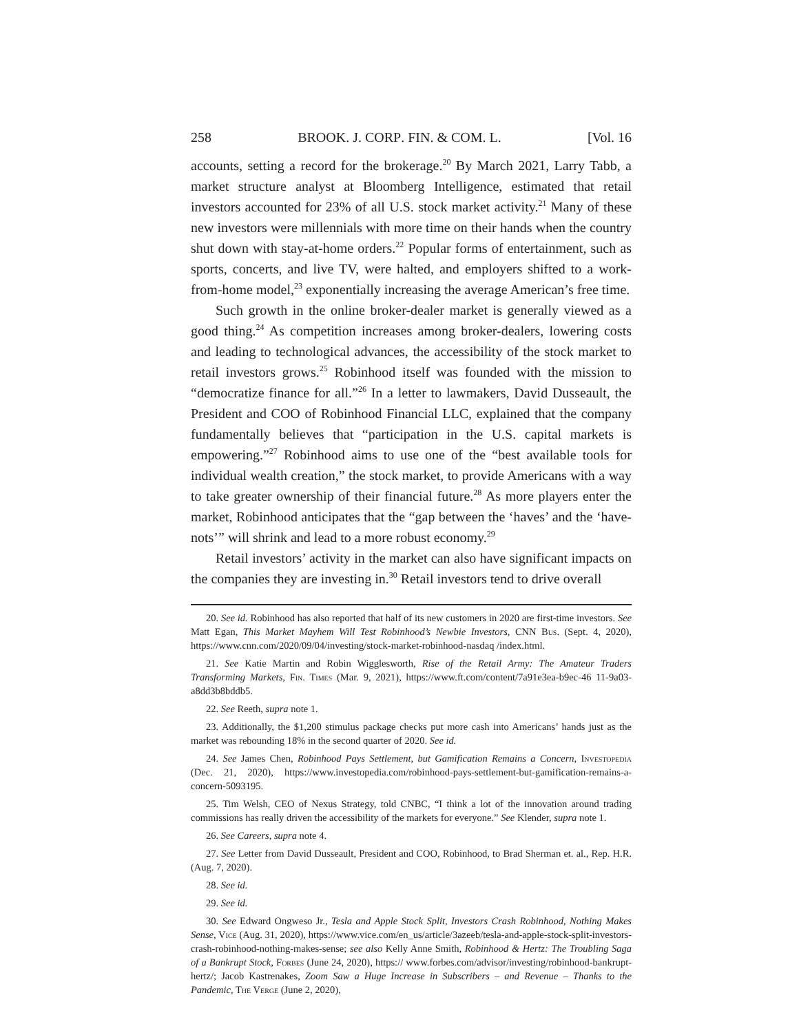258 BROOK. J. CORP. FIN. & COM. L. [Vol. 16
accounts, setting a record for the brokerage.<sup>20</sup> By March 2021, Larry Tabb, a market structure analyst at Bloomberg Intelligence, estimated that retail investors accounted for 23% of all U.S. stock market activity.<sup>21</sup> Many of these new investors were millennials with more time on their hands when the country shut down with stay-at-home orders.<sup>22</sup> Popular forms of entertainment, such as sports, concerts, and live TV, were halted, and employers shifted to a work-from-home model,<sup>23</sup> exponentially increasing the average American’s free time.
Such growth in the online broker-dealer market is generally viewed as a good thing.<sup>24</sup> As competition increases among broker-dealers, lowering costs and leading to technological advances, the accessibility of the stock market to retail investors grows.<sup>25</sup> Robinhood itself was founded with the mission to “democratize finance for all.”<sup>26</sup> In a letter to lawmakers, David Dusseault, the President and COO of Robinhood Financial LLC, explained that the company fundamentally believes that “participation in the U.S. capital markets is empowering.”<sup>27</sup> Robinhood aims to use one of the “best available tools for individual wealth creation,” the stock market, to provide Americans with a way to take greater ownership of their financial future.<sup>28</sup> As more players enter the market, Robinhood anticipates that the “gap between the ‘haves’ and the ‘have-nots’” will shrink and lead to a more robust economy.<sup>29</sup>
Retail investors’ activity in the market can also have significant impacts on the companies they are investing in.<sup>30</sup> Retail investors tend to drive overall
20. See id. Robinhood has also reported that half of its new customers in 2020 are first-time investors. See Matt Egan, This Market Mayhem Will Test Robinhood’s Newbie Investors, CNN Bus. (Sept. 4, 2020), https://www.cnn.com/2020/09/04/investing/stock-market-robinhood-nasdaq /index.html.
21. See Katie Martin and Robin Wigglesworth, Rise of the Retail Army: The Amateur Traders Transforming Markets, Fin. Times (Mar. 9, 2021), https://www.ft.com/content/7a91e3ea-b9ec-46 11-9a03-a8dd3b8bddb5.
22. See Reeth, supra note 1.
23. Additionally, the $1,200 stimulus package checks put more cash into Americans’ hands just as the market was rebounding 18% in the second quarter of 2020. See id.
24. See James Chen, Robinhood Pays Settlement, but Gamification Remains a Concern, Investopedia (Dec. 21, 2020), https://www.investopedia.com/robinhood-pays-settlement-but-gamification-remains-a-concern-5093195.
25. Tim Welsh, CEO of Nexus Strategy, told CNBC, “I think a lot of the innovation around trading commissions has really driven the accessibility of the markets for everyone.” See Klender, supra note 1.
26. See Careers, supra note 4.
27. See Letter from David Dusseault, President and COO, Robinhood, to Brad Sherman et. al., Rep. H.R. (Aug. 7, 2020).
28. See id.
29. See id.
30. See Edward Ongweso Jr., Tesla and Apple Stock Split, Investors Crash Robinhood, Nothing Makes Sense, Vice (Aug. 31, 2020), https://www.vice.com/en_us/article/3azeeb/tesla-and-apple-stock-split-investors-crash-robinhood-nothing-makes-sense; see also Kelly Anne Smith, Robinhood & Hertz: The Troubling Saga of a Bankrupt Stock, Forbes (June 24, 2020), https:// www.forbes.com/advisor/investing/robinhood-bankrupt-hertz/; Jacob Kastrenakes, Zoom Saw a Huge Increase in Subscribers – and Revenue – Thanks to the Pandemic, The Verge (June 2, 2020),